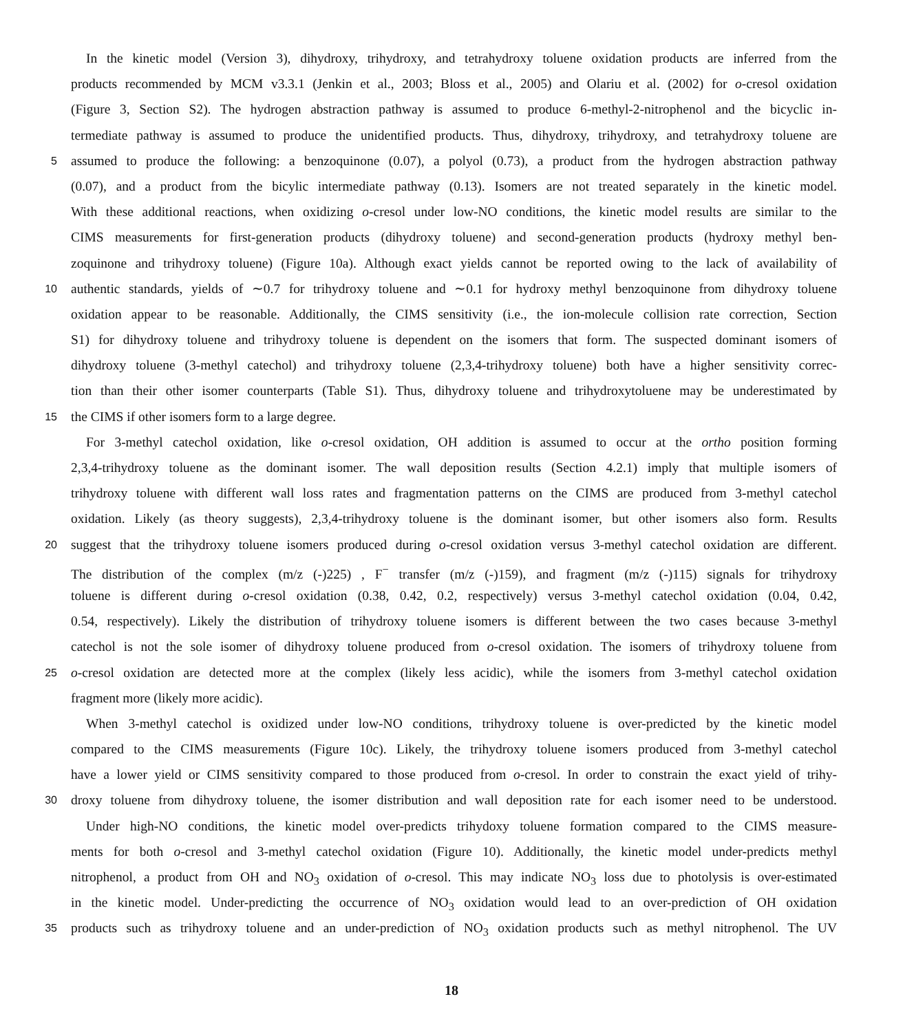In the kinetic model (Version 3), dihydroxy, trihydroxy, and tetrahydroxy toluene oxidation products are inferred from the
products recommended by MCM v3.3.1 (Jenkin et al., 2003; Bloss et al., 2005) and Olariu et al. (2002) for o-cresol oxidation
(Figure 3, Section S2). The hydrogen abstraction pathway is assumed to produce 6-methyl-2-nitrophenol and the bicyclic in-
termediate pathway is assumed to produce the unidentified products. Thus, dihydroxy, trihydroxy, and tetrahydroxy toluene are
5 assumed to produce the following: a benzoquinone (0.07), a polyol (0.73), a product from the hydrogen abstraction pathway
(0.07), and a product from the bicylic intermediate pathway (0.13). Isomers are not treated separately in the kinetic model.
With these additional reactions, when oxidizing o-cresol under low-NO conditions, the kinetic model results are similar to the
CIMS measurements for first-generation products (dihydroxy toluene) and second-generation products (hydroxy methyl ben-
zoquinone and trihydroxy toluene) (Figure 10a). Although exact yields cannot be reported owing to the lack of availability of
10 authentic standards, yields of ∼0.7 for trihydroxy toluene and ∼0.1 for hydroxy methyl benzoquinone from dihydroxy toluene
oxidation appear to be reasonable. Additionally, the CIMS sensitivity (i.e., the ion-molecule collision rate correction, Section
S1) for dihydroxy toluene and trihydroxy toluene is dependent on the isomers that form. The suspected dominant isomers of
dihydroxy toluene (3-methyl catechol) and trihydroxy toluene (2,3,4-trihydroxy toluene) both have a higher sensitivity correc-
tion than their other isomer counterparts (Table S1). Thus, dihydroxy toluene and trihydroxytoluene may be underestimated by
15 the CIMS if other isomers form to a large degree.
For 3-methyl catechol oxidation, like o-cresol oxidation, OH addition is assumed to occur at the ortho position forming
2,3,4-trihydroxy toluene as the dominant isomer. The wall deposition results (Section 4.2.1) imply that multiple isomers of
trihydroxy toluene with different wall loss rates and fragmentation patterns on the CIMS are produced from 3-methyl catechol
oxidation. Likely (as theory suggests), 2,3,4-trihydroxy toluene is the dominant isomer, but other isomers also form. Results
20 suggest that the trihydroxy toluene isomers produced during o-cresol oxidation versus 3-methyl catechol oxidation are different.
The distribution of the complex (m/z (-)225) , F<sup>−</sup> transfer (m/z (-)159), and fragment (m/z (-)115) signals for trihydroxy
toluene is different during o-cresol oxidation (0.38, 0.42, 0.2, respectively) versus 3-methyl catechol oxidation (0.04, 0.42,
0.54, respectively). Likely the distribution of trihydroxy toluene isomers is different between the two cases because 3-methyl
catechol is not the sole isomer of dihydroxy toluene produced from o-cresol oxidation. The isomers of trihydroxy toluene from
25 o-cresol oxidation are detected more at the complex (likely less acidic), while the isomers from 3-methyl catechol oxidation
fragment more (likely more acidic).
When 3-methyl catechol is oxidized under low-NO conditions, trihydroxy toluene is over-predicted by the kinetic model
compared to the CIMS measurements (Figure 10c). Likely, the trihydroxy toluene isomers produced from 3-methyl catechol
have a lower yield or CIMS sensitivity compared to those produced from o-cresol. In order to constrain the exact yield of trihy-
30 droxy toluene from dihydroxy toluene, the isomer distribution and wall deposition rate for each isomer need to be understood.
Under high-NO conditions, the kinetic model over-predicts trihydoxy toluene formation compared to the CIMS measure-
ments for both o-cresol and 3-methyl catechol oxidation (Figure 10). Additionally, the kinetic model under-predicts methyl
nitrophenol, a product from OH and NO<sub>3</sub> oxidation of o-cresol. This may indicate NO<sub>3</sub> loss due to photolysis is over-estimated
in the kinetic model. Under-predicting the occurrence of NO<sub>3</sub> oxidation would lead to an over-prediction of OH oxidation
35 products such as trihydroxy toluene and an under-prediction of NO<sub>3</sub> oxidation products such as methyl nitrophenol. The UV
18